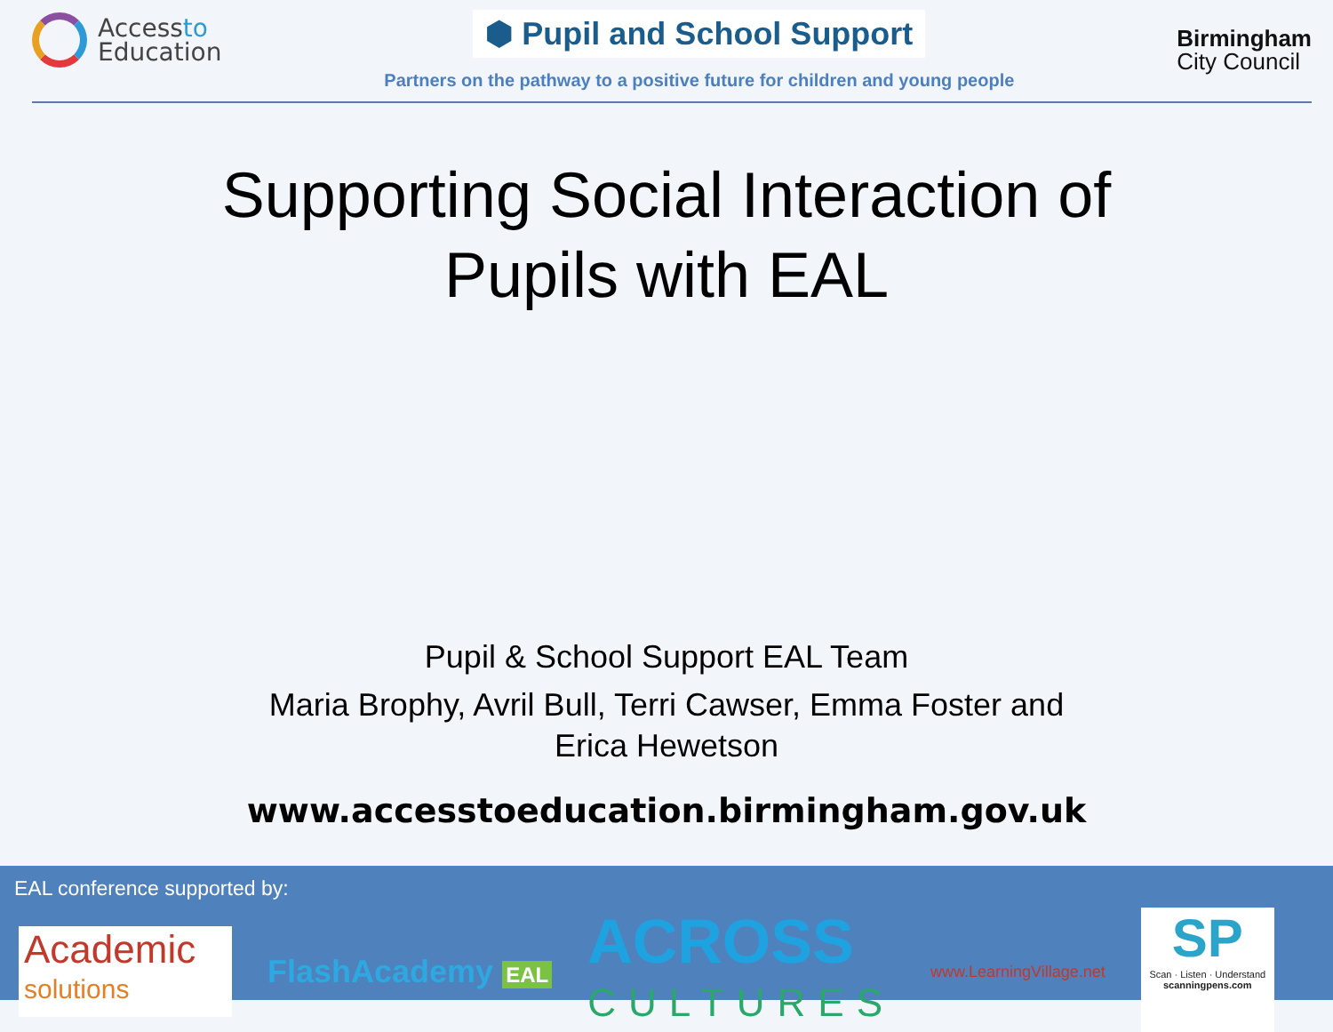Accessto
Education
⬢ Pupil and School Support
Partners on the pathway to a positive future for children and young people
Birmingham
City Council
Supporting Social Interaction of
Pupils with EAL
Pupil & School Support EAL Team
Maria Brophy, Avril Bull, Terri Cawser, Emma Foster and
Erica Hewetson
www.accesstoeducation.birmingham.gov.uk
EAL conference supported by:
Academic
solutions
FlashAcademy EAL
ACROSS
CULTURES
www.LearningVillage.net
SP
Scan · Listen · Understand
scanningpens.com